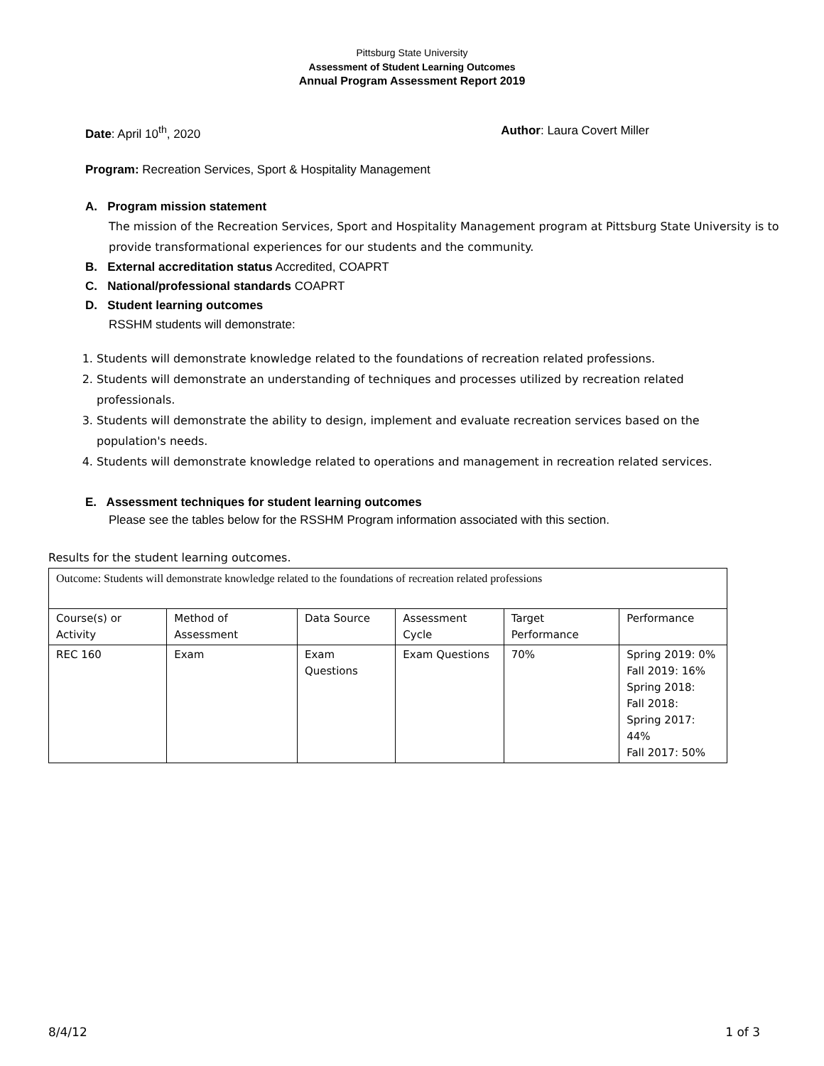Pittsburg State University
Assessment of Student Learning Outcomes
Annual Program Assessment Report 2019
Date: April 10<sup>th</sup>, 2020 Author: Laura Covert Miller
Program: Recreation Services, Sport & Hospitality Management
A. Program mission statement
The mission of the Recreation Services, Sport and Hospitality Management program at Pittsburg State University is to provide transformational experiences for our students and the community.
B. External accreditation status Accredited, COAPRT
C. National/professional standards COAPRT
D. Student learning outcomes
RSSHM students will demonstrate:
1. Students will demonstrate knowledge related to the foundations of recreation related professions.
2. Students will demonstrate an understanding of techniques and processes utilized by recreation related professionals.
3. Students will demonstrate the ability to design, implement and evaluate recreation services based on the population's needs.
4. Students will demonstrate knowledge related to operations and management in recreation related services.
E. Assessment techniques for student learning outcomes
Please see the tables below for the RSSHM Program information associated with this section.
Results for the student learning outcomes.
| Outcome: Students will demonstrate knowledge related to the foundations of recreation related professions | | | | | |
| Course(s) or Activity | Method of Assessment | Data Source | Assessment Cycle | Target Performance | Performance |
| REC 160 | Exam | Exam Questions | Exam Questions | 70% | Spring 2019: 0% Fall 2019: 16% Spring 2018: Fall 2018: Spring 2017: 44% Fall 2017: 50% |
8/4/12 1 of 3